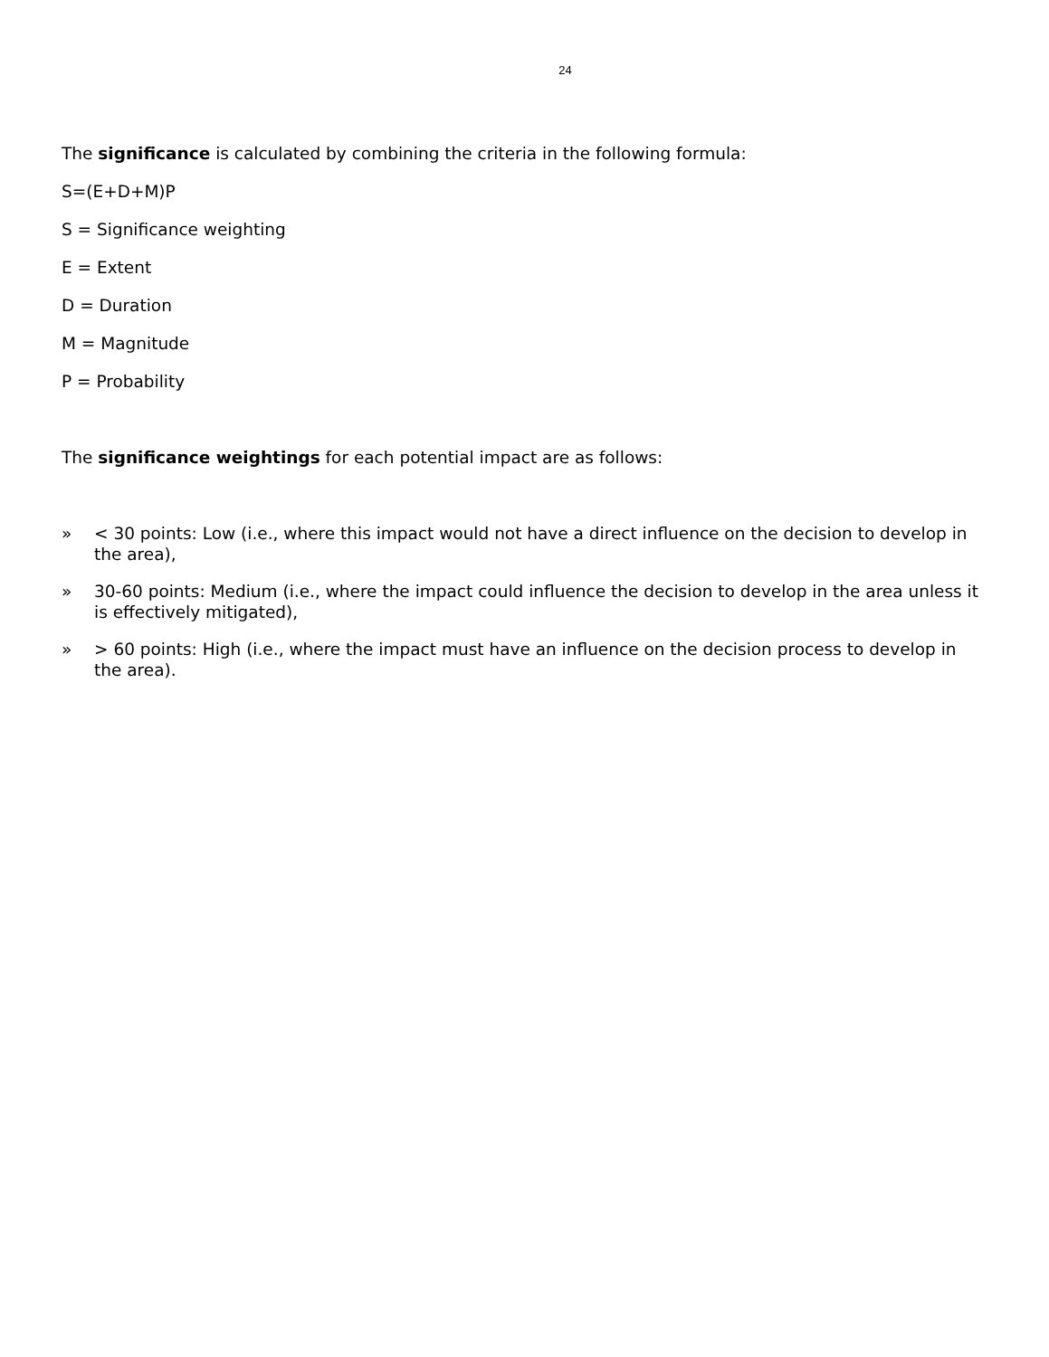24
The significance is calculated by combining the criteria in the following formula:
S=(E+D+M)P
S = Significance weighting
E = Extent
D = Duration
M = Magnitude
P = Probability
The significance weightings for each potential impact are as follows:
» < 30 points: Low (i.e., where this impact would not have a direct influence on the decision to develop in the area),
» 30-60 points: Medium (i.e., where the impact could influence the decision to develop in the area unless it is effectively mitigated),
» > 60 points: High (i.e., where the impact must have an influence on the decision process to develop in the area).